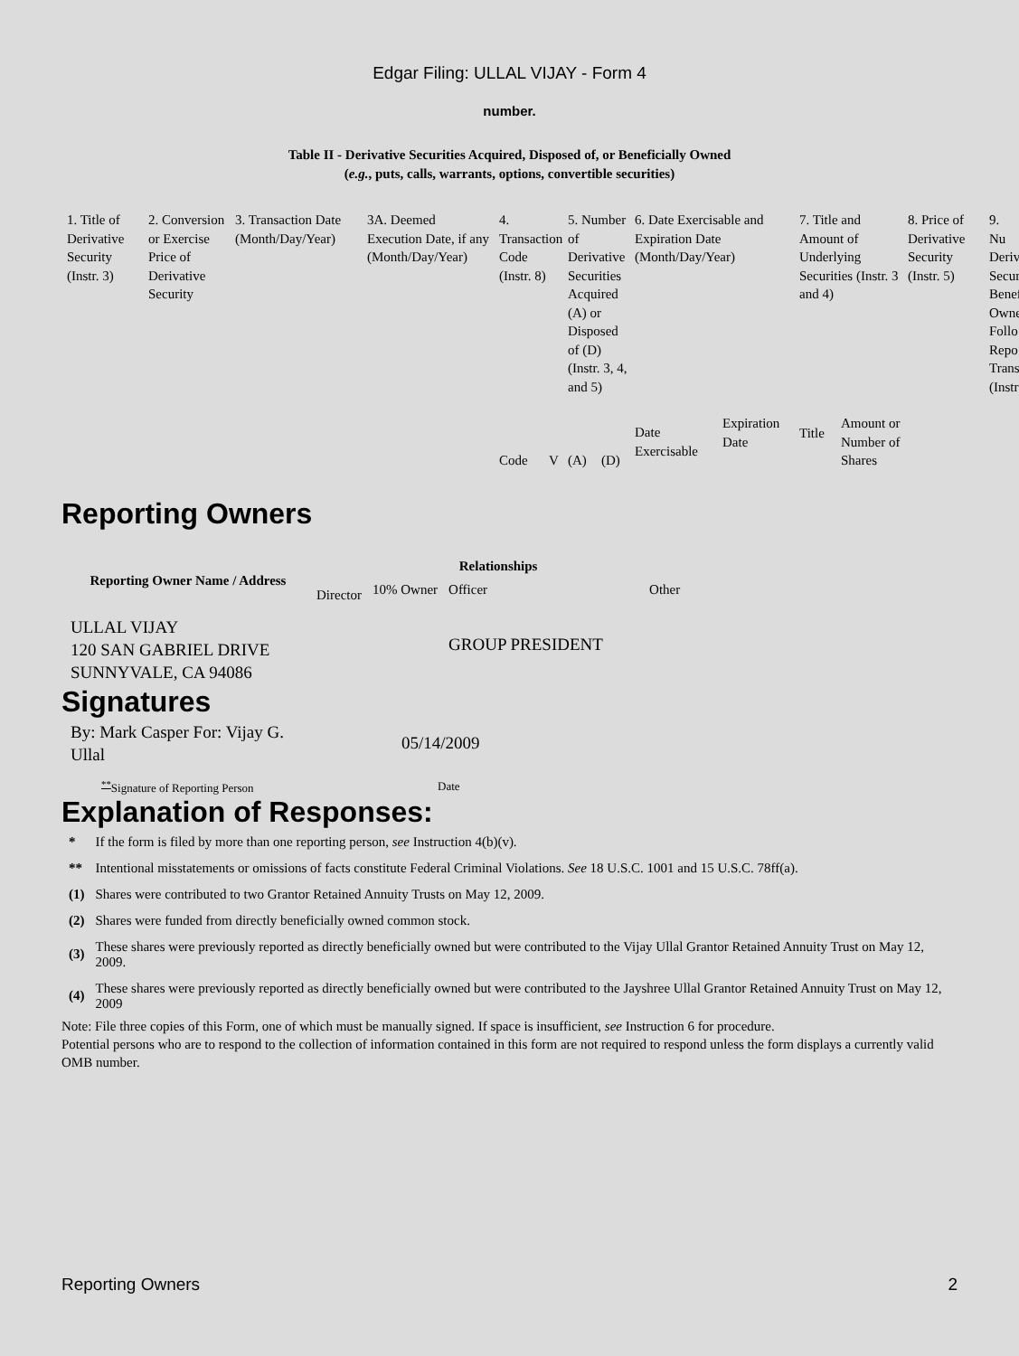Edgar Filing: ULLAL VIJAY - Form 4
number.
Table II - Derivative Securities Acquired, Disposed of, or Beneficially Owned
(e.g., puts, calls, warrants, options, convertible securities)
| 1. Title of Derivative Security (Instr. 3) | 2. Conversion or Exercise Price of Derivative Security | 3. Transaction Date (Month/Day/Year) | 3A. Deemed Execution Date, if any (Month/Day/Year) | 4. Transaction Code (Instr. 8) | | 5. Number of Derivative Securities Acquired (A) or Disposed of (D) (Instr. 3, 4, and 5) | | 6. Date Exercisable and Expiration Date (Month/Day/Year) | | 7. Title and Amount of Underlying Securities (Instr. 3 and 4) | | 8. Price of Derivative Security (Instr. 5) | 9. Nu Deriv Secur Benef Owne Follo Repo Trans (Instr |
| | | | | Code | V | (A) | (D) | Date Exercisable | Expiration Date | Title | Amount or Number of Shares | | |
Reporting Owners
| Reporting Owner Name / Address | Relationships | | | |
| --- | --- | --- | --- | --- |
| | Director | 10% Owner | Officer | Other |
| ULLAL VIJAY 120 SAN GABRIEL DRIVE SUNNYVALE, CA 94086 | | | GROUP PRESIDENT | |
Signatures
| By: Mark Casper For: Vijay G. Ullal | 05/14/2009 |
| <sup>**</sup> Signature of Reporting Person | Date |
Explanation of Responses:
| * | If the form is filed by more than one reporting person, see Instruction 4(b)(v). |
| ** | Intentional misstatements or omissions of facts constitute Federal Criminal Violations. See 18 U.S.C. 1001 and 15 U.S.C. 78ff(a). |
| (1) | Shares were contributed to two Grantor Retained Annuity Trusts on May 12, 2009. |
| (2) | Shares were funded from directly beneficially owned common stock. |
| (3) | These shares were previously reported as directly beneficially owned but were contributed to the Vijay Ullal Grantor Retained Annuity Trust on May 12, 2009. |
| (4) | These shares were previously reported as directly beneficially owned but were contributed to the Jayshree Ullal Grantor Retained Annuity Trust on May 12, 2009 |
Note: File three copies of this Form, one of which must be manually signed. If space is insufficient, see Instruction 6 for procedure.
Potential persons who are to respond to the collection of information contained in this form are not required to respond unless the form displays a currently valid OMB number.
Reporting Owners 2